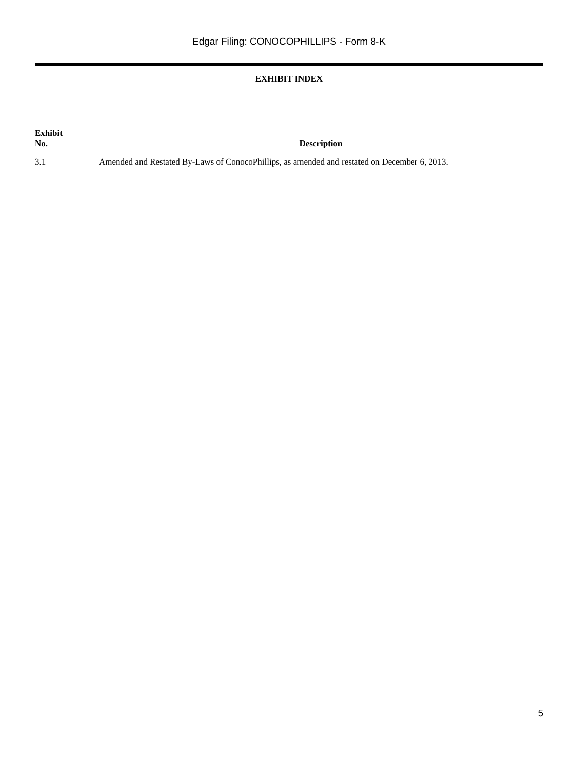Edgar Filing: CONOCOPHILLIPS - Form 8-K
EXHIBIT INDEX
| Exhibit No. | Description |
| --- | --- |
| 3.1 | Amended and Restated By-Laws of ConocoPhillips, as amended and restated on December 6, 2013. |
5